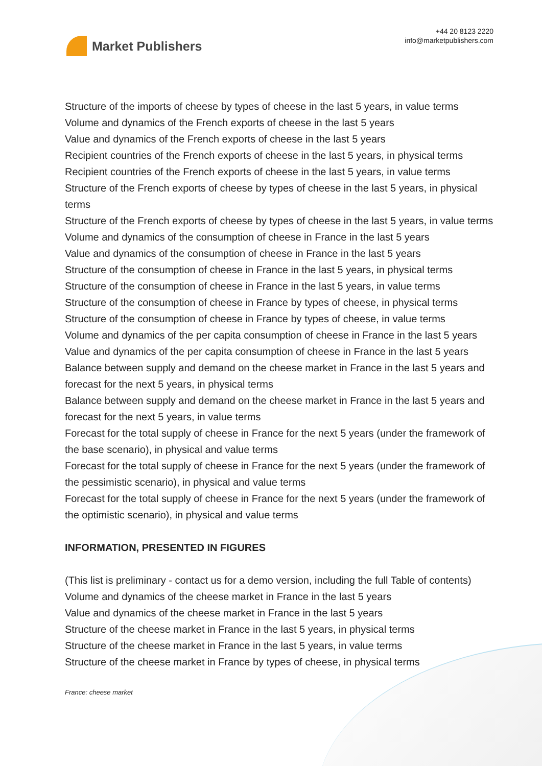Market Publishers
+44 20 8123 2220
info@marketpublishers.com
Structure of the imports of cheese by types of cheese in the last 5 years, in value terms
Volume and dynamics of the French exports of cheese in the last 5 years
Value and dynamics of the French exports of cheese in the last 5 years
Recipient countries of the French exports of cheese in the last 5 years, in physical terms
Recipient countries of the French exports of cheese in the last 5 years, in value terms
Structure of the French exports of cheese by types of cheese in the last 5 years, in physical terms
Structure of the French exports of cheese by types of cheese in the last 5 years, in value terms
Volume and dynamics of the consumption of cheese in France in the last 5 years
Value and dynamics of the consumption of cheese in France in the last 5 years
Structure of the consumption of cheese in France in the last 5 years, in physical terms
Structure of the consumption of cheese in France in the last 5 years, in value terms
Structure of the consumption of cheese in France by types of cheese, in physical terms
Structure of the consumption of cheese in France by types of cheese, in value terms
Volume and dynamics of the per capita consumption of cheese in France in the last 5 years
Value and dynamics of the per capita consumption of cheese in France in the last 5 years
Balance between supply and demand on the cheese market in France in the last 5 years and forecast for the next 5 years, in physical terms
Balance between supply and demand on the cheese market in France in the last 5 years and forecast for the next 5 years, in value terms
Forecast for the total supply of cheese in France for the next 5 years (under the framework of the base scenario), in physical and value terms
Forecast for the total supply of cheese in France for the next 5 years (under the framework of the pessimistic scenario), in physical and value terms
Forecast for the total supply of cheese in France for the next 5 years (under the framework of the optimistic scenario), in physical and value terms
INFORMATION, PRESENTED IN FIGURES
(This list is preliminary - contact us for a demo version, including the full Table of contents)
Volume and dynamics of the cheese market in France in the last 5 years
Value and dynamics of the cheese market in France in the last 5 years
Structure of the cheese market in France in the last 5 years, in physical terms
Structure of the cheese market in France in the last 5 years, in value terms
Structure of the cheese market in France by types of cheese, in physical terms
France: cheese market